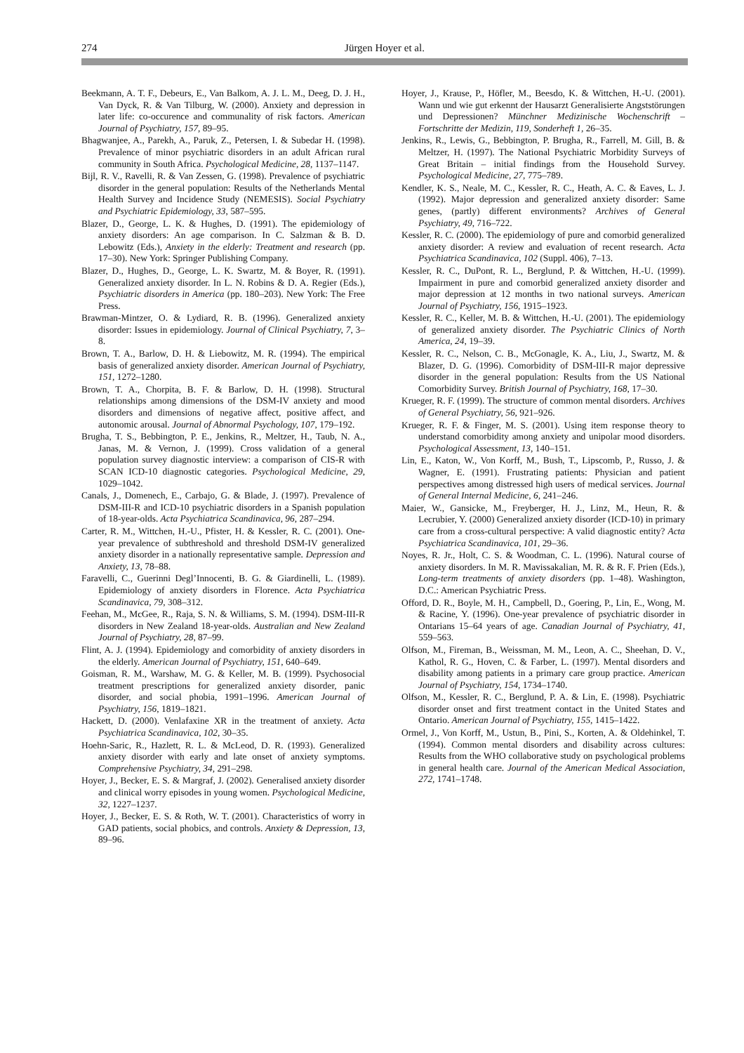274 Jürgen Hoyer et al.
Beekmann, A. T. F., Debeurs, E., Van Balkom, A. J. L. M., Deeg, D. J. H., Van Dyck, R. & Van Tilburg, W. (2000). Anxiety and depression in later life: co-occurence and communality of risk factors. American Journal of Psychiatry, 157, 89–95.
Bhagwanjee, A., Parekh, A., Paruk, Z., Petersen, I. & Subedar H. (1998). Prevalence of minor psychiatric disorders in an adult African rural community in South Africa. Psychological Medicine, 28, 1137–1147.
Bijl, R. V., Ravelli, R. & Van Zessen, G. (1998). Prevalence of psychiatric disorder in the general population: Results of the Netherlands Mental Health Survey and Incidence Study (NEMESIS). Social Psychiatry and Psychiatric Epidemiology, 33, 587–595.
Blazer, D., George, L. K. & Hughes, D. (1991). The epidemiology of anxiety disorders: An age comparison. In C. Salzman & B. D. Lebowitz (Eds.), Anxiety in the elderly: Treatment and research (pp. 17–30). New York: Springer Publishing Company.
Blazer, D., Hughes, D., George, L. K. Swartz, M. & Boyer, R. (1991). Generalized anxiety disorder. In L. N. Robins & D. A. Regier (Eds.), Psychiatric disorders in America (pp. 180–203). New York: The Free Press.
Brawman-Mintzer, O. & Lydiard, R. B. (1996). Generalized anxiety disorder: Issues in epidemiology. Journal of Clinical Psychiatry, 7, 3–8.
Brown, T. A., Barlow, D. H. & Liebowitz, M. R. (1994). The empirical basis of generalized anxiety disorder. American Journal of Psychiatry, 151, 1272–1280.
Brown, T. A., Chorpita, B. F. & Barlow, D. H. (1998). Structural relationships among dimensions of the DSM-IV anxiety and mood disorders and dimensions of negative affect, positive affect, and autonomic arousal. Journal of Abnormal Psychology, 107, 179–192.
Brugha, T. S., Bebbington, P. E., Jenkins, R., Meltzer, H., Taub, N. A., Janas, M. & Vernon, J. (1999). Cross validation of a general population survey diagnostic interview: a comparison of CIS-R with SCAN ICD-10 diagnostic categories. Psychological Medicine, 29, 1029–1042.
Canals, J., Domenech, E., Carbajo, G. & Blade, J. (1997). Prevalence of DSM-III-R and ICD-10 psychiatric disorders in a Spanish population of 18-year-olds. Acta Psychiatrica Scandinavica, 96, 287–294.
Carter, R. M., Wittchen, H.-U., Pfister, H. & Kessler, R. C. (2001). One-year prevalence of subthreshold and threshold DSM-IV generalized anxiety disorder in a nationally representative sample. Depression and Anxiety, 13, 78–88.
Faravelli, C., Guerinni Degl’Innocenti, B. G. & Giardinelli, L. (1989). Epidemiology of anxiety disorders in Florence. Acta Psychiatrica Scandinavica, 79, 308–312.
Feehan, M., McGee, R., Raja, S. N. & Williams, S. M. (1994). DSM-III-R disorders in New Zealand 18-year-olds. Australian and New Zealand Journal of Psychiatry, 28, 87–99.
Flint, A. J. (1994). Epidemiology and comorbidity of anxiety disorders in the elderly. American Journal of Psychiatry, 151, 640–649.
Goisman, R. M., Warshaw, M. G. & Keller, M. B. (1999). Psychosocial treatment prescriptions for generalized anxiety disorder, panic disorder, and social phobia, 1991–1996. American Journal of Psychiatry, 156, 1819–1821.
Hackett, D. (2000). Venlafaxine XR in the treatment of anxiety. Acta Psychiatrica Scandinavica, 102, 30–35.
Hoehn-Saric, R., Hazlett, R. L. & McLeod, D. R. (1993). Generalized anxiety disorder with early and late onset of anxiety symptoms. Comprehensive Psychiatry, 34, 291–298.
Hoyer, J., Becker, E. S. & Margraf, J. (2002). Generalised anxiety disorder and clinical worry episodes in young women. Psychological Medicine, 32, 1227–1237.
Hoyer, J., Becker, E. S. & Roth, W. T. (2001). Characteristics of worry in GAD patients, social phobics, and controls. Anxiety & Depression, 13, 89–96.
Hoyer, J., Krause, P., Höfler, M., Beesdo, K. & Wittchen, H.-U. (2001). Wann und wie gut erkennt der Hausarzt Generalisierte Angststörungen und Depressionen? Münchner Medizinische Wochenschrift – Fortschritte der Medizin, 119, Sonderheft 1, 26–35.
Jenkins, R., Lewis, G., Bebbington, P. Brugha, R., Farrell, M. Gill, B. & Meltzer, H. (1997). The National Psychiatric Morbidity Surveys of Great Britain – initial findings from the Household Survey. Psychological Medicine, 27, 775–789.
Kendler, K. S., Neale, M. C., Kessler, R. C., Heath, A. C. & Eaves, L. J. (1992). Major depression and generalized anxiety disorder: Same genes, (partly) different environments? Archives of General Psychiatry, 49, 716–722.
Kessler, R. C. (2000). The epidemiology of pure and comorbid generalized anxiety disorder: A review and evaluation of recent research. Acta Psychiatrica Scandinavica, 102 (Suppl. 406), 7–13.
Kessler, R. C., DuPont, R. L., Berglund, P. & Wittchen, H.-U. (1999). Impairment in pure and comorbid generalized anxiety disorder and major depression at 12 months in two national surveys. American Journal of Psychiatry, 156, 1915–1923.
Kessler, R. C., Keller, M. B. & Wittchen, H.-U. (2001). The epidemiology of generalized anxiety disorder. The Psychiatric Clinics of North America, 24, 19–39.
Kessler, R. C., Nelson, C. B., McGonagle, K. A., Liu, J., Swartz, M. & Blazer, D. G. (1996). Comorbidity of DSM-III-R major depressive disorder in the general population: Results from the US National Comorbidity Survey. British Journal of Psychiatry, 168, 17–30.
Krueger, R. F. (1999). The structure of common mental disorders. Archives of General Psychiatry, 56, 921–926.
Krueger, R. F. & Finger, M. S. (2001). Using item response theory to understand comorbidity among anxiety and unipolar mood disorders. Psychological Assessment, 13, 140–151.
Lin, E., Katon, W., Von Korff, M., Bush, T., Lipscomb, P., Russo, J. & Wagner, E. (1991). Frustrating patients: Physician and patient perspectives among distressed high users of medical services. Journal of General Internal Medicine, 6, 241–246.
Maier, W., Gansicke, M., Freyberger, H. J., Linz, M., Heun, R. & Lecrubier, Y. (2000) Generalized anxiety disorder (ICD-10) in primary care from a cross-cultural perspective: A valid diagnostic entity? Acta Psychiatrica Scandinavica, 101, 29–36.
Noyes, R. Jr., Holt, C. S. & Woodman, C. L. (1996). Natural course of anxiety disorders. In M. R. Mavissakalian, M. R. & R. F. Prien (Eds.), Long-term treatments of anxiety disorders (pp. 1–48). Washington, D.C.: American Psychiatric Press.
Offord, D. R., Boyle, M. H., Campbell, D., Goering, P., Lin, E., Wong, M. & Racine, Y. (1996). One-year prevalence of psychiatric disorder in Ontarians 15–64 years of age. Canadian Journal of Psychiatry, 41, 559–563.
Olfson, M., Fireman, B., Weissman, M. M., Leon, A. C., Sheehan, D. V., Kathol, R. G., Hoven, C. & Farber, L. (1997). Mental disorders and disability among patients in a primary care group practice. American Journal of Psychiatry, 154, 1734–1740.
Olfson, M., Kessler, R. C., Berglund, P. A. & Lin, E. (1998). Psychiatric disorder onset and first treatment contact in the United States and Ontario. American Journal of Psychiatry, 155, 1415–1422.
Ormel, J., Von Korff, M., Ustun, B., Pini, S., Korten, A. & Oldehinkel, T. (1994). Common mental disorders and disability across cultures: Results from the WHO collaborative study on psychological problems in general health care. Journal of the American Medical Association, 272, 1741–1748.